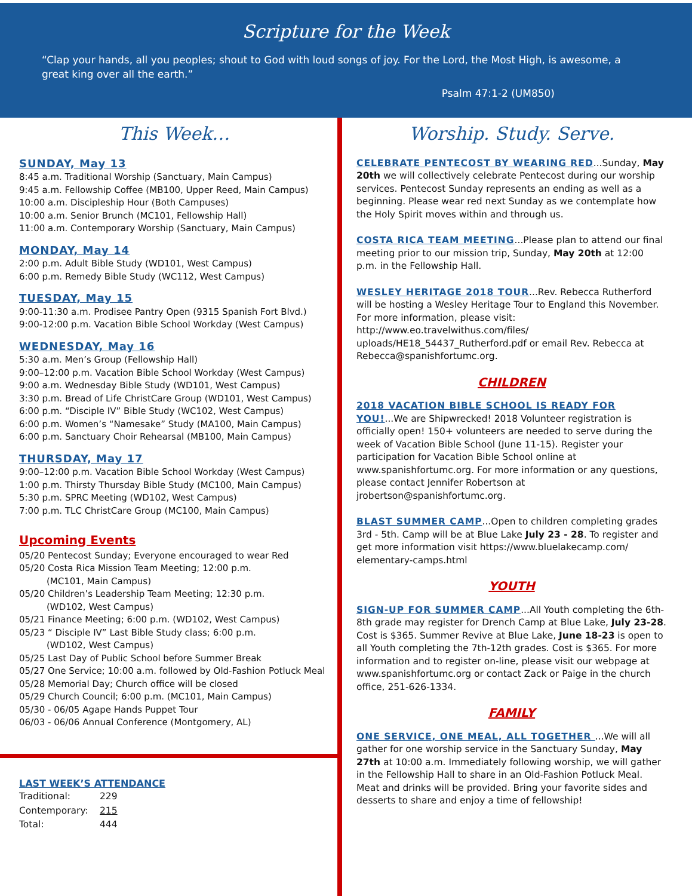Scripture for the Week
“Clap your hands, all you peoples; shout to God with loud songs of joy. For the Lord, the Most High, is awesome, a great king over all the earth.”
Psalm 47:1-2 (UM850)
This Week…
SUNDAY, May 13
8:45 a.m. Traditional Worship (Sanctuary, Main Campus)
9:45 a.m. Fellowship Coffee (MB100, Upper Reed, Main Campus)
10:00 a.m. Discipleship Hour (Both Campuses)
10:00 a.m. Senior Brunch (MC101, Fellowship Hall)
11:00 a.m. Contemporary Worship (Sanctuary, Main Campus)
MONDAY, May 14
2:00 p.m. Adult Bible Study (WD101, West Campus)
6:00 p.m. Remedy Bible Study (WC112, West Campus)
TUESDAY, May 15
9:00-11:30 a.m. Prodisee Pantry Open (9315 Spanish Fort Blvd.)
9:00-12:00 p.m. Vacation Bible School Workday (West Campus)
WEDNESDAY, May 16
5:30 a.m. Men’s Group (Fellowship Hall)
9:00–12:00 p.m. Vacation Bible School Workday (West Campus)
9:00 a.m. Wednesday Bible Study (WD101, West Campus)
3:30 p.m. Bread of Life ChristCare Group (WD101, West Campus)
6:00 p.m. “Disciple IV” Bible Study (WC102, West Campus)
6:00 p.m. Women’s “Namesake” Study (MA100, Main Campus)
6:00 p.m. Sanctuary Choir Rehearsal (MB100, Main Campus)
THURSDAY, May 17
9:00–12:00 p.m. Vacation Bible School Workday (West Campus)
1:00 p.m. Thirsty Thursday Bible Study (MC100, Main Campus)
5:30 p.m. SPRC Meeting (WD102, West Campus)
7:00 p.m. TLC ChristCare Group (MC100, Main Campus)
Upcoming Events
05/20 Pentecost Sunday; Everyone encouraged to wear Red
05/20 Costa Rica Mission Team Meeting; 12:00 p.m.
(MC101, Main Campus)
05/20 Children’s Leadership Team Meeting; 12:30 p.m.
(WD102, West Campus)
05/21 Finance Meeting; 6:00 p.m. (WD102, West Campus)
05/23 “ Disciple IV” Last Bible Study class; 6:00 p.m.
(WD102, West Campus)
05/25 Last Day of Public School before Summer Break
05/27 One Service; 10:00 a.m. followed by Old-Fashion Potluck Meal
05/28 Memorial Day; Church office will be closed
05/29 Church Council; 6:00 p.m. (MC101, Main Campus)
05/30 - 06/05 Agape Hands Puppet Tour
06/03 - 06/06 Annual Conference (Montgomery, AL)
LAST WEEK’S ATTENDANCE
| Traditional: | 229 |
| Contemporary: | 215 |
| Total: | 444 |
Worship. Study. Serve.
CELEBRATE PENTECOST BY WEARING RED...Sunday, May 20th we will collectively celebrate Pentecost during our worship services. Pentecost Sunday represents an ending as well as a beginning. Please wear red next Sunday as we contemplate how the Holy Spirit moves within and through us.
COSTA RICA TEAM MEETING...Please plan to attend our final meeting prior to our mission trip, Sunday, May 20th at 12:00 p.m. in the Fellowship Hall.
WESLEY HERITAGE 2018 TOUR...Rev. Rebecca Rutherford will be hosting a Wesley Heritage Tour to England this November. For more information, please visit: http://www.eo.travelwithus.com/files/ uploads/HE18_54437_Rutherford.pdf or email Rev. Rebecca at Rebecca@spanishfortumc.org.
CHILDREN
2018 VACATION BIBLE SCHOOL IS READY FOR YOU!...We are Shipwrecked! 2018 Volunteer registration is officially open! 150+ volunteers are needed to serve during the week of Vacation Bible School (June 11-15). Register your participation for Vacation Bible School online at www.spanishfortumc.org. For more information or any questions, please contact Jennifer Robertson at jrobertson@spanishfortumc.org.
BLAST SUMMER CAMP...Open to children completing grades 3rd - 5th. Camp will be at Blue Lake July 23 - 28. To register and get more information visit https://www.bluelakecamp.com/ elementary-camps.html
YOUTH
SIGN-UP FOR SUMMER CAMP...All Youth completing the 6th-8th grade may register for Drench Camp at Blue Lake, July 23-28. Cost is $365. Summer Revive at Blue Lake, June 18-23 is open to all Youth completing the 7th-12th grades. Cost is $365. For more information and to register on-line, please visit our webpage at www.spanishfortumc.org or contact Zack or Paige in the church office, 251-626-1334.
FAMILY
ONE SERVICE, ONE MEAL, ALL TOGETHER ...We will all gather for one worship service in the Sanctuary Sunday, May 27th at 10:00 a.m. Immediately following worship, we will gather in the Fellowship Hall to share in an Old-Fashion Potluck Meal. Meat and drinks will be provided. Bring your favorite sides and desserts to share and enjoy a time of fellowship!